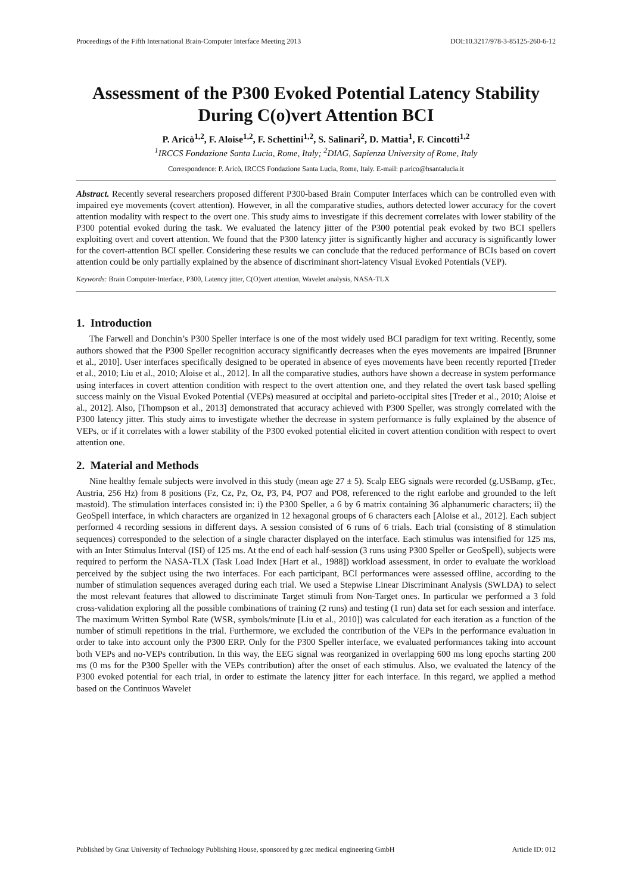Proceedings of the Fifth International Brain-Computer Interface Meeting 2013 DOI:10.3217/978-3-85125-260-6-12
Assessment of the P300 Evoked Potential Latency Stability During C(o)vert Attention BCI
P. Aricò<sup>1,2</sup>, F. Aloise<sup>1,2</sup>, F. Schettini<sup>1,2</sup>, S. Salinari<sup>2</sup>, D. Mattia<sup>1</sup>, F. Cincotti<sup>1,2</sup>
<sup>1</sup> IRCCS Fondazione Santa Lucia, Rome, Italy; <sup>2</sup>DIAG, Sapienza University of Rome, Italy
Correspondence: P. Aricò, IRCCS Fondazione Santa Lucia, Rome, Italy. E-mail: p.arico@hsantalucia.it
Abstract. Recently several researchers proposed different P300-based Brain Computer Interfaces which can be controlled even with impaired eye movements (covert attention). However, in all the comparative studies, authors detected lower accuracy for the covert attention modality with respect to the overt one. This study aims to investigate if this decrement correlates with lower stability of the P300 potential evoked during the task. We evaluated the latency jitter of the P300 potential peak evoked by two BCI spellers exploiting overt and covert attention. We found that the P300 latency jitter is significantly higher and accuracy is significantly lower for the covert-attention BCI speller. Considering these results we can conclude that the reduced performance of BCIs based on covert attention could be only partially explained by the absence of discriminant short-latency Visual Evoked Potentials (VEP).
Keywords: Brain Computer-Interface, P300, Latency jitter, C(O)vert attention, Wavelet analysis, NASA-TLX
1. Introduction
The Farwell and Donchin’s P300 Speller interface is one of the most widely used BCI paradigm for text writing. Recently, some authors showed that the P300 Speller recognition accuracy significantly decreases when the eyes movements are impaired [Brunner et al., 2010]. User interfaces specifically designed to be operated in absence of eyes movements have been recently reported [Treder et al., 2010; Liu et al., 2010; Aloise et al., 2012]. In all the comparative studies, authors have shown a decrease in system performance using interfaces in covert attention condition with respect to the overt attention one, and they related the overt task based spelling success mainly on the Visual Evoked Potential (VEPs) measured at occipital and parieto-occipital sites [Treder et al., 2010; Aloise et al., 2012]. Also, [Thompson et al., 2013] demonstrated that accuracy achieved with P300 Speller, was strongly correlated with the P300 latency jitter. This study aims to investigate whether the decrease in system performance is fully explained by the absence of VEPs, or if it correlates with a lower stability of the P300 evoked potential elicited in covert attention condition with respect to overt attention one.
2. Material and Methods
Nine healthy female subjects were involved in this study (mean age 27 ± 5). Scalp EEG signals were recorded (g.USBamp, gTec, Austria, 256 Hz) from 8 positions (Fz, Cz, Pz, Oz, P3, P4, PO7 and PO8, referenced to the right earlobe and grounded to the left mastoid). The stimulation interfaces consisted in: i) the P300 Speller, a 6 by 6 matrix containing 36 alphanumeric characters; ii) the GeoSpell interface, in which characters are organized in 12 hexagonal groups of 6 characters each [Aloise et al., 2012]. Each subject performed 4 recording sessions in different days. A session consisted of 6 runs of 6 trials. Each trial (consisting of 8 stimulation sequences) corresponded to the selection of a single character displayed on the interface. Each stimulus was intensified for 125 ms, with an Inter Stimulus Interval (ISI) of 125 ms. At the end of each half-session (3 runs using P300 Speller or GeoSpell), subjects were required to perform the NASA-TLX (Task Load Index [Hart et al., 1988]) workload assessment, in order to evaluate the workload perceived by the subject using the two interfaces. For each participant, BCI performances were assessed offline, according to the number of stimulation sequences averaged during each trial. We used a Stepwise Linear Discriminant Analysis (SWLDA) to select the most relevant features that allowed to discriminate Target stimuli from Non-Target ones. In particular we performed a 3 fold cross-validation exploring all the possible combinations of training (2 runs) and testing (1 run) data set for each session and interface. The maximum Written Symbol Rate (WSR, symbols/minute [Liu et al., 2010]) was calculated for each iteration as a function of the number of stimuli repetitions in the trial. Furthermore, we excluded the contribution of the VEPs in the performance evaluation in order to take into account only the P300 ERP. Only for the P300 Speller interface, we evaluated performances taking into account both VEPs and no-VEPs contribution. In this way, the EEG signal was reorganized in overlapping 600 ms long epochs starting 200 ms (0 ms for the P300 Speller with the VEPs contribution) after the onset of each stimulus. Also, we evaluated the latency of the P300 evoked potential for each trial, in order to estimate the latency jitter for each interface. In this regard, we applied a method based on the Continuos Wavelet
Published by Graz University of Technology Publishing House, sponsored by g.tec medical engineering GmbH Article ID: 012